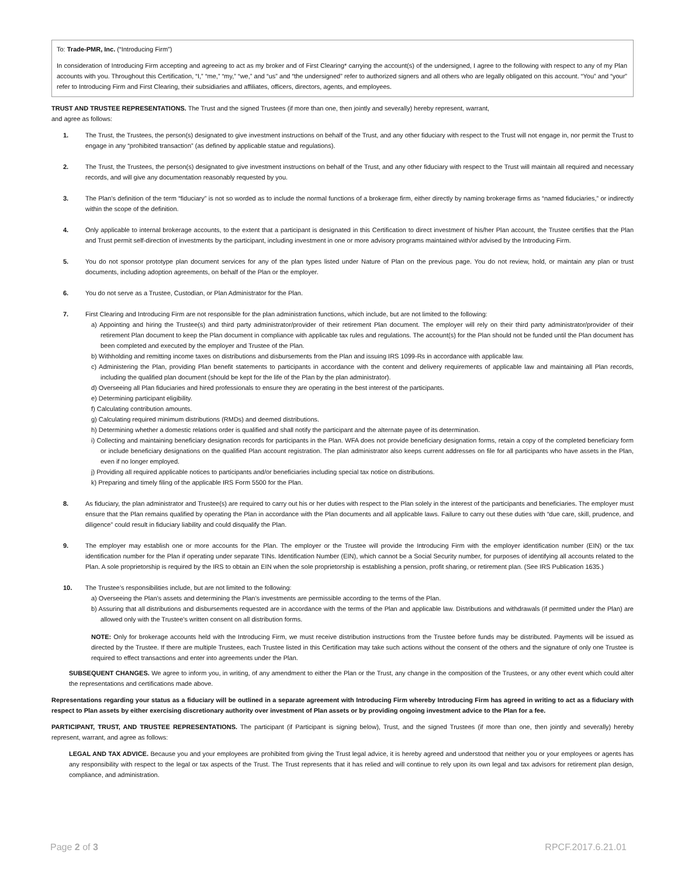To: Trade-PMR, Inc. (“Introducing Firm”)
In consideration of Introducing Firm accepting and agreeing to act as my broker and of First Clearing* carrying the account(s) of the undersigned, I agree to the following with respect to any of my Plan accounts with you. Throughout this Certification, “I,” “me,” “my,” “we,” and “us” and “the undersigned” refer to authorized signers and all others who are legally obligated on this account. “You” and “your” refer to Introducing Firm and First Clearing, their subsidiaries and affiliates, officers, directors, agents, and employees.
TRUST AND TRUSTEE REPRESENTATIONS. The Trust and the signed Trustees (if more than one, then jointly and severally) hereby represent, warrant,
and agree as follows:
1. The Trust, the Trustees, the person(s) designated to give investment instructions on behalf of the Trust, and any other fiduciary with respect to the Trust will not engage in, nor permit the Trust to engage in any “prohibited transaction” (as defined by applicable statue and regulations).
2. The Trust, the Trustees, the person(s) designated to give investment instructions on behalf of the Trust, and any other fiduciary with respect to the Trust will maintain all required and necessary records, and will give any documentation reasonably requested by you.
3. The Plan’s definition of the term “fiduciary” is not so worded as to include the normal functions of a brokerage firm, either directly by naming brokerage firms as “named fiduciaries,” or indirectly within the scope of the definition.
4. Only applicable to internal brokerage accounts, to the extent that a participant is designated in this Certification to direct investment of his/her Plan account, the Trustee certifies that the Plan and Trust permit self-direction of investments by the participant, including investment in one or more advisory programs maintained with/or advised by the Introducing Firm.
5. You do not sponsor prototype plan document services for any of the plan types listed under Nature of Plan on the previous page. You do not review, hold, or maintain any plan or trust documents, including adoption agreements, on behalf of the Plan or the employer.
6. You do not serve as a Trustee, Custodian, or Plan Administrator for the Plan.
7. First Clearing and Introducing Firm are not responsible for the plan administration functions, which include, but are not limited to the following:
a) Appointing and hiring the Trustee(s) and third party administrator/provider of their retirement Plan document. The employer will rely on their third party administrator/provider of their retirement Plan document to keep the Plan document in compliance with applicable tax rules and regulations. The account(s) for the Plan should not be funded until the Plan document has been completed and executed by the employer and Trustee of the Plan.
b) Withholding and remitting income taxes on distributions and disbursements from the Plan and issuing IRS 1099-Rs in accordance with applicable law.
c) Administering the Plan, providing Plan benefit statements to participants in accordance with the content and delivery requirements of applicable law and maintaining all Plan records, including the qualified plan document (should be kept for the life of the Plan by the plan administrator).
d) Overseeing all Plan fiduciaries and hired professionals to ensure they are operating in the best interest of the participants.
e) Determining participant eligibility.
f) Calculating contribution amounts.
g) Calculating required minimum distributions (RMDs) and deemed distributions.
h) Determining whether a domestic relations order is qualified and shall notify the participant and the alternate payee of its determination.
i) Collecting and maintaining beneficiary designation records for participants in the Plan. WFA does not provide beneficiary designation forms, retain a copy of the completed beneficiary form or include beneficiary designations on the qualified Plan account registration. The plan administrator also keeps current addresses on file for all participants who have assets in the Plan, even if no longer employed.
j) Providing all required applicable notices to participants and/or beneficiaries including special tax notice on distributions.
k) Preparing and timely filing of the applicable IRS Form 5500 for the Plan.
8. As fiduciary, the plan administrator and Trustee(s) are required to carry out his or her duties with respect to the Plan solely in the interest of the participants and beneficiaries. The employer must ensure that the Plan remains qualified by operating the Plan in accordance with the Plan documents and all applicable laws. Failure to carry out these duties with “due care, skill, prudence, and diligence” could result in fiduciary liability and could disqualify the Plan.
9. The employer may establish one or more accounts for the Plan. The employer or the Trustee will provide the Introducing Firm with the employer identification number (EIN) or the tax identification number for the Plan if operating under separate TINs. Identification Number (EIN), which cannot be a Social Security number, for purposes of identifying all accounts related to the Plan. A sole proprietorship is required by the IRS to obtain an EIN when the sole proprietorship is establishing a pension, profit sharing, or retirement plan. (See IRS Publication 1635.)
10. The Trustee’s responsibilities include, but are not limited to the following:
a) Overseeing the Plan’s assets and determining the Plan’s investments are permissible according to the terms of the Plan.
b) Assuring that all distributions and disbursements requested are in accordance with the terms of the Plan and applicable law. Distributions and withdrawals (if permitted under the Plan) are allowed only with the Trustee’s written consent on all distribution forms.
NOTE: Only for brokerage accounts held with the Introducing Firm, we must receive distribution instructions from the Trustee before funds may be distributed. Payments will be issued as directed by the Trustee. If there are multiple Trustees, each Trustee listed in this Certification may take such actions without the consent of the others and the signature of only one Trustee is required to effect transactions and enter into agreements under the Plan.
SUBSEQUENT CHANGES. We agree to inform you, in writing, of any amendment to either the Plan or the Trust, any change in the composition of the Trustees, or any other event which could alter the representations and certifications made above.
Representations regarding your status as a fiduciary will be outlined in a separate agreement with Introducing Firm whereby Introducing Firm has agreed in writing to act as a fiduciary with respect to Plan assets by either exercising discretionary authority over investment of Plan assets or by providing ongoing investment advice to the Plan for a fee.
PARTICIPANT, TRUST, AND TRUSTEE REPRESENTATIONS. The participant (if Participant is signing below), Trust, and the signed Trustees (if more than one, then jointly and severally) hereby represent, warrant, and agree as follows:
LEGAL AND TAX ADVICE. Because you and your employees are prohibited from giving the Trust legal advice, it is hereby agreed and understood that neither you or your employees or agents has any responsibility with respect to the legal or tax aspects of the Trust. The Trust represents that it has relied and will continue to rely upon its own legal and tax advisors for retirement plan design, compliance, and administration.
Page 2 of 3 RPCF.2017.6.21.01